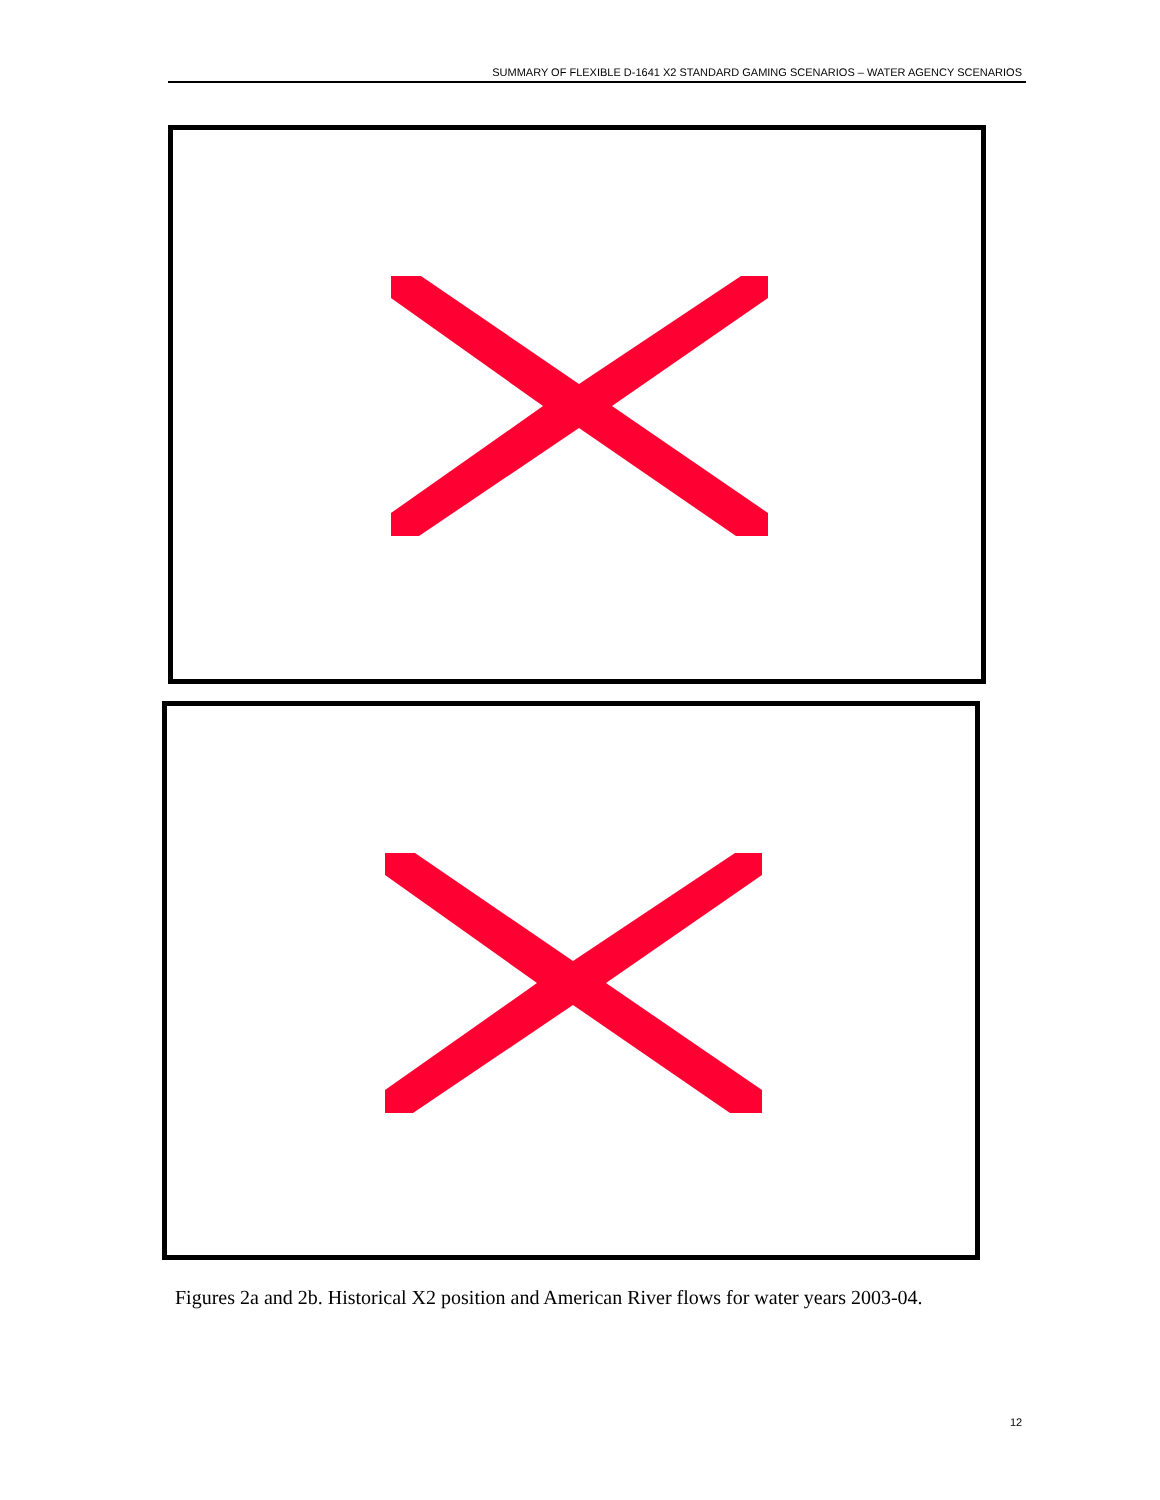SUMMARY OF FLEXIBLE D-1641 X2 STANDARD GAMING SCENARIOS – WATER AGENCY SCENARIOS
Figures 2a and 2b. Historical X2 position and American River flows for water years 2003-04.
12